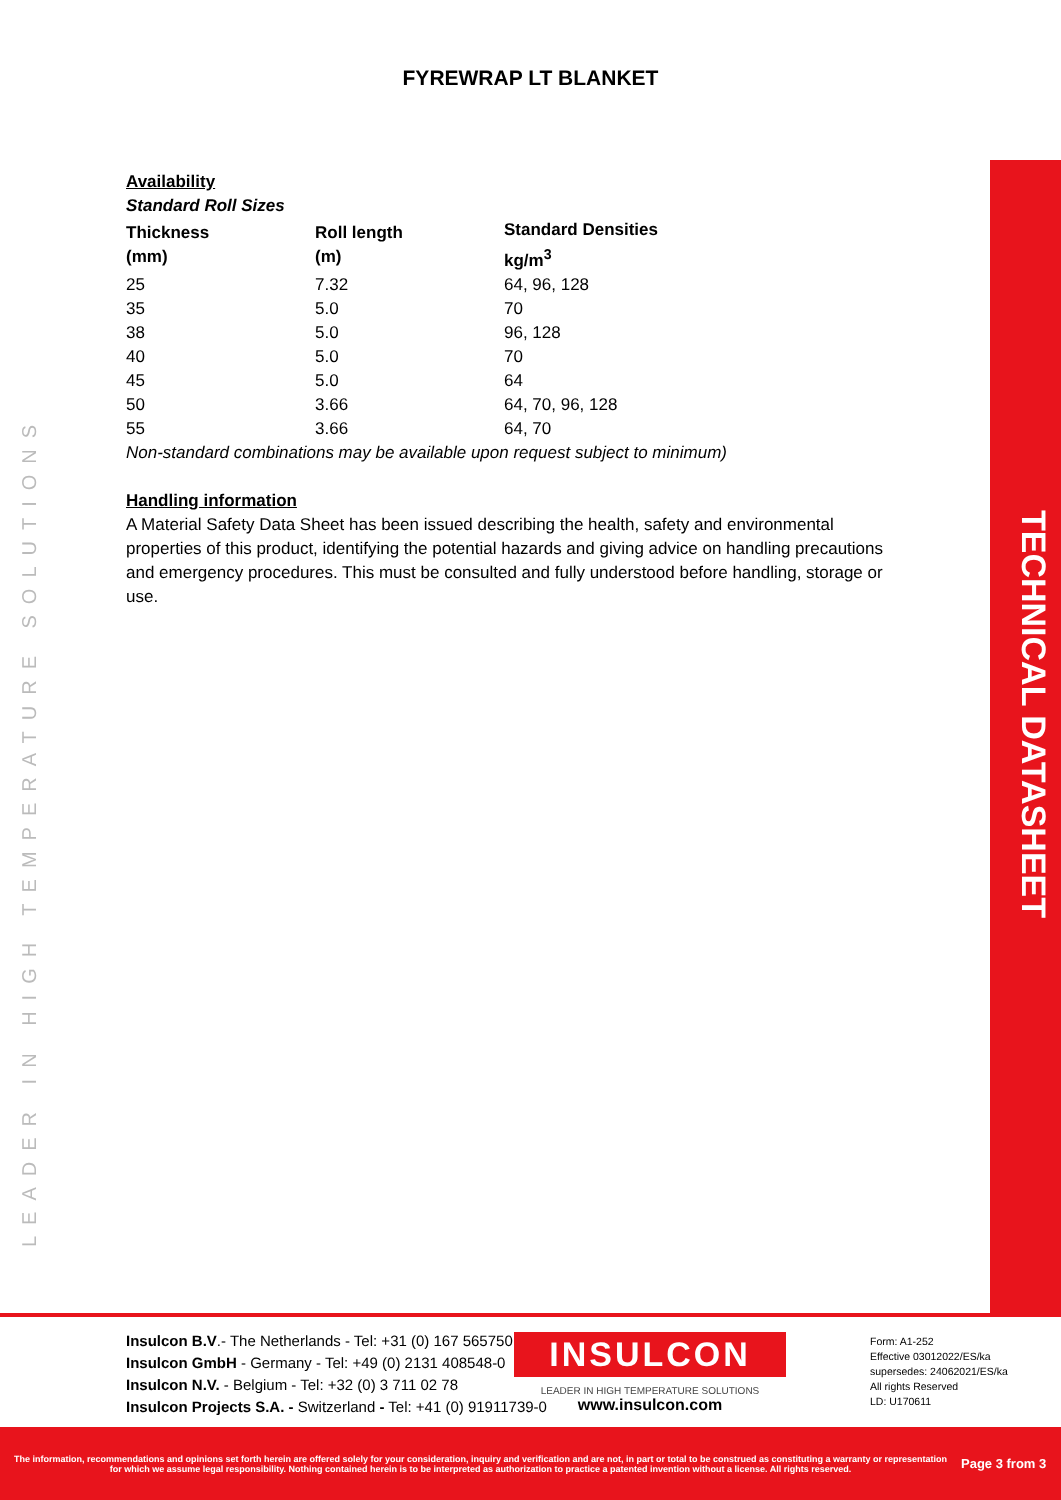FYREWRAP LT BLANKET
Availability
Standard Roll Sizes
| Thickness (mm) | Roll length (m) | Standard Densities kg/m<sup>3</sup> |
| --- | --- | --- |
| 25 | 7.32 | 64, 96, 128 |
| 35 | 5.0 | 70 |
| 38 | 5.0 | 96, 128 |
| 40 | 5.0 | 70 |
| 45 | 5.0 | 64 |
| 50 | 3.66 | 64, 70, 96, 128 |
| 55 | 3.66 | 64, 70 |
Non-standard combinations may be available upon request subject to minimum)
Handling information
A Material Safety Data Sheet has been issued describing the health, safety and environmental properties of this product, identifying the potential hazards and giving advice on handling precautions and emergency procedures. This must be consulted and fully understood before handling, storage or use.
LEADER IN HIGH TEMPERATURE SOLUTIONS
TECHNICAL DATASHEET
Insulcon B.V.- The Netherlands - Tel: +31 (0) 167 565750
Insulcon GmbH - Germany - Tel: +49 (0) 2131 408548-0
Insulcon N.V. - Belgium - Tel: +32 (0) 3 711 02 78
Insulcon Projects S.A. - Switzerland - Tel: +41 (0) 91911739-0
INSULCON
LEADER IN HIGH TEMPERATURE SOLUTIONS
www.insulcon.com
Form: A1-252
Effective 03012022/ES/ka
supersedes: 24062021/ES/ka
All rights Reserved
LD: U170611
The information, recommendations and opinions set forth herein are offered solely for your consideration, inquiry and verification and are not, in part or total to be construed as constituting a warranty or representation for which we assume legal responsibility. Nothing contained herein is to be interpreted as authorization to practice a patented invention without a license. All rights reserved.
Page 3 from 3